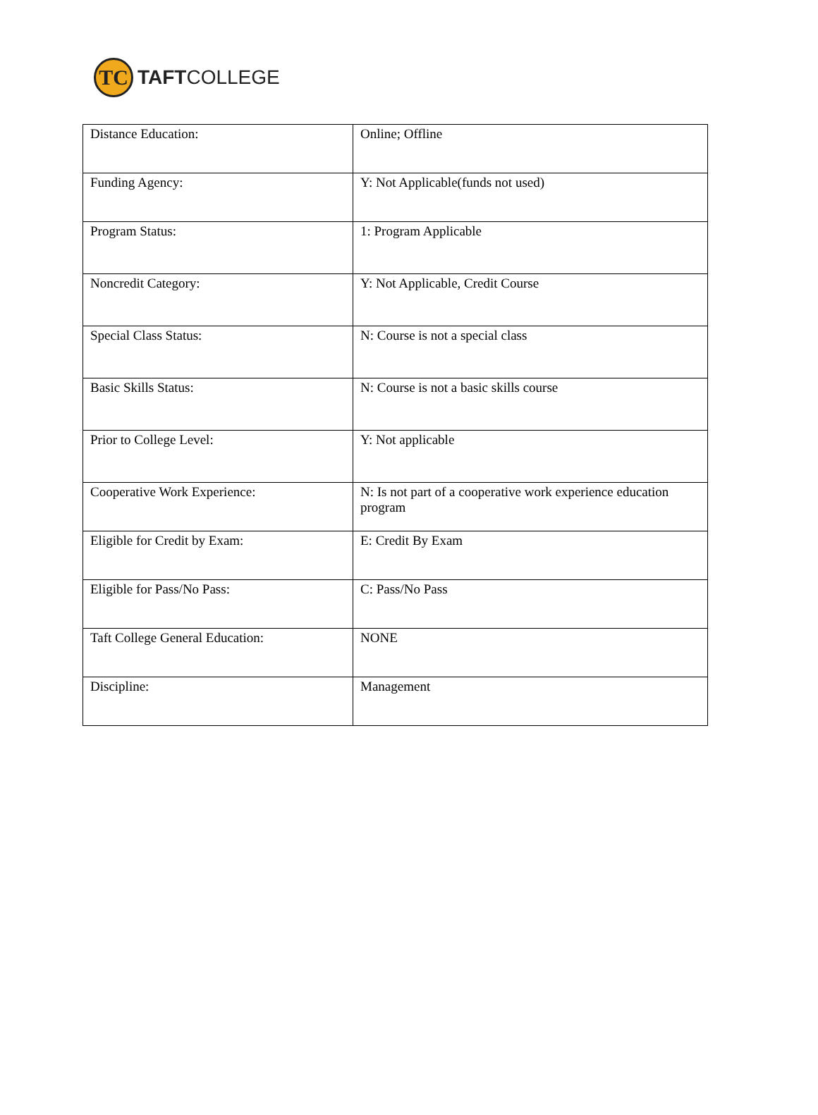TC
TAFTCOLLEGE
| Distance Education: | Online; Offline |
| Funding Agency: | Y: Not Applicable(funds not used) |
| Program Status: | 1: Program Applicable |
| Noncredit Category: | Y: Not Applicable, Credit Course |
| Special Class Status: | N: Course is not a special class |
| Basic Skills Status: | N: Course is not a basic skills course |
| Prior to College Level: | Y: Not applicable |
| Cooperative Work Experience: | N: Is not part of a cooperative work experience education program |
| Eligible for Credit by Exam: | E: Credit By Exam |
| Eligible for Pass/No Pass: | C: Pass/No Pass |
| Taft College General Education: | NONE |
| Discipline: | Management |